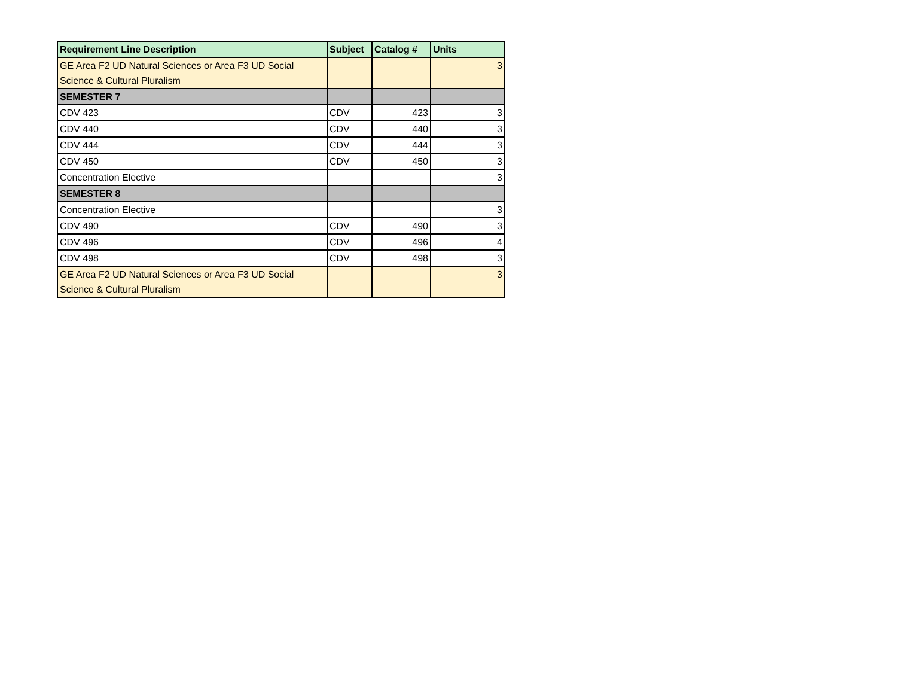| Requirement Line Description | Subject | Catalog # | Units |
| --- | --- | --- | --- |
| GE Area F2 UD Natural Sciences or Area F3 UD Social Science & Cultural Pluralism | | | 3 |
| SEMESTER 7 | | | |
| CDV 423 | CDV | 423 | 3 |
| CDV 440 | CDV | 440 | 3 |
| CDV 444 | CDV | 444 | 3 |
| CDV 450 | CDV | 450 | 3 |
| Concentration Elective | | | 3 |
| SEMESTER 8 | | | |
| Concentration Elective | | | 3 |
| CDV 490 | CDV | 490 | 3 |
| CDV 496 | CDV | 496 | 4 |
| CDV 498 | CDV | 498 | 3 |
| GE Area F2 UD Natural Sciences or Area F3 UD Social Science & Cultural Pluralism | | | 3 |